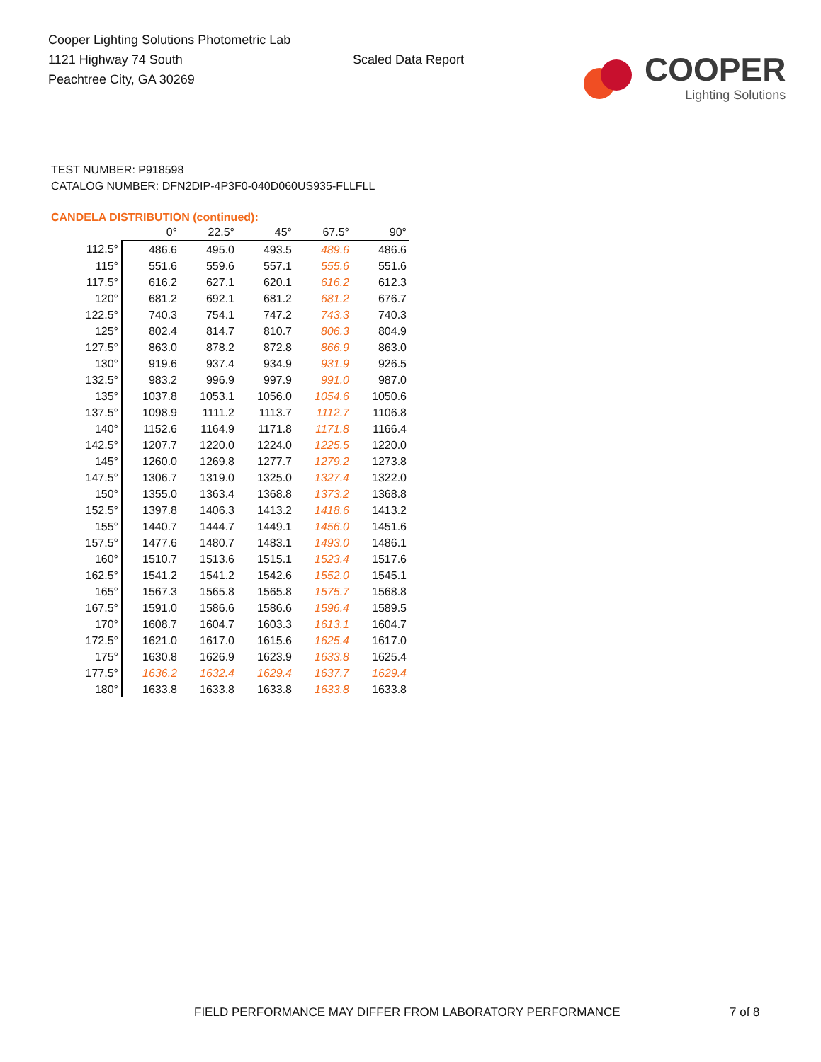Cooper Lighting Solutions Photometric Lab
1121 Highway 74 South
Peachtree City, GA 30269
Scaled Data Report
COOPER
Lighting Solutions
TEST NUMBER: P918598
CATALOG NUMBER: DFN2DIP-4P3F0-040D060US935-FLLFLL
CANDELA DISTRIBUTION (continued):
| | 0° | 22.5° | 45° | 67.5° | 90° |
| --- | --- | --- | --- | --- | --- |
| 112.5° | 486.6 | 495.0 | 493.5 | 489.6 | 486.6 |
| 115° | 551.6 | 559.6 | 557.1 | 555.6 | 551.6 |
| 117.5° | 616.2 | 627.1 | 620.1 | 616.2 | 612.3 |
| 120° | 681.2 | 692.1 | 681.2 | 681.2 | 676.7 |
| 122.5° | 740.3 | 754.1 | 747.2 | 743.3 | 740.3 |
| 125° | 802.4 | 814.7 | 810.7 | 806.3 | 804.9 |
| 127.5° | 863.0 | 878.2 | 872.8 | 866.9 | 863.0 |
| 130° | 919.6 | 937.4 | 934.9 | 931.9 | 926.5 |
| 132.5° | 983.2 | 996.9 | 997.9 | 991.0 | 987.0 |
| 135° | 1037.8 | 1053.1 | 1056.0 | 1054.6 | 1050.6 |
| 137.5° | 1098.9 | 1111.2 | 1113.7 | 1112.7 | 1106.8 |
| 140° | 1152.6 | 1164.9 | 1171.8 | 1171.8 | 1166.4 |
| 142.5° | 1207.7 | 1220.0 | 1224.0 | 1225.5 | 1220.0 |
| 145° | 1260.0 | 1269.8 | 1277.7 | 1279.2 | 1273.8 |
| 147.5° | 1306.7 | 1319.0 | 1325.0 | 1327.4 | 1322.0 |
| 150° | 1355.0 | 1363.4 | 1368.8 | 1373.2 | 1368.8 |
| 152.5° | 1397.8 | 1406.3 | 1413.2 | 1418.6 | 1413.2 |
| 155° | 1440.7 | 1444.7 | 1449.1 | 1456.0 | 1451.6 |
| 157.5° | 1477.6 | 1480.7 | 1483.1 | 1493.0 | 1486.1 |
| 160° | 1510.7 | 1513.6 | 1515.1 | 1523.4 | 1517.6 |
| 162.5° | 1541.2 | 1541.2 | 1542.6 | 1552.0 | 1545.1 |
| 165° | 1567.3 | 1565.8 | 1565.8 | 1575.7 | 1568.8 |
| 167.5° | 1591.0 | 1586.6 | 1586.6 | 1596.4 | 1589.5 |
| 170° | 1608.7 | 1604.7 | 1603.3 | 1613.1 | 1604.7 |
| 172.5° | 1621.0 | 1617.0 | 1615.6 | 1625.4 | 1617.0 |
| 175° | 1630.8 | 1626.9 | 1623.9 | 1633.8 | 1625.4 |
| 177.5° | 1636.2 | 1632.4 | 1629.4 | 1637.7 | 1629.4 |
| 180° | 1633.8 | 1633.8 | 1633.8 | 1633.8 | 1633.8 |
FIELD PERFORMANCE MAY DIFFER FROM LABORATORY PERFORMANCE
7 of 8